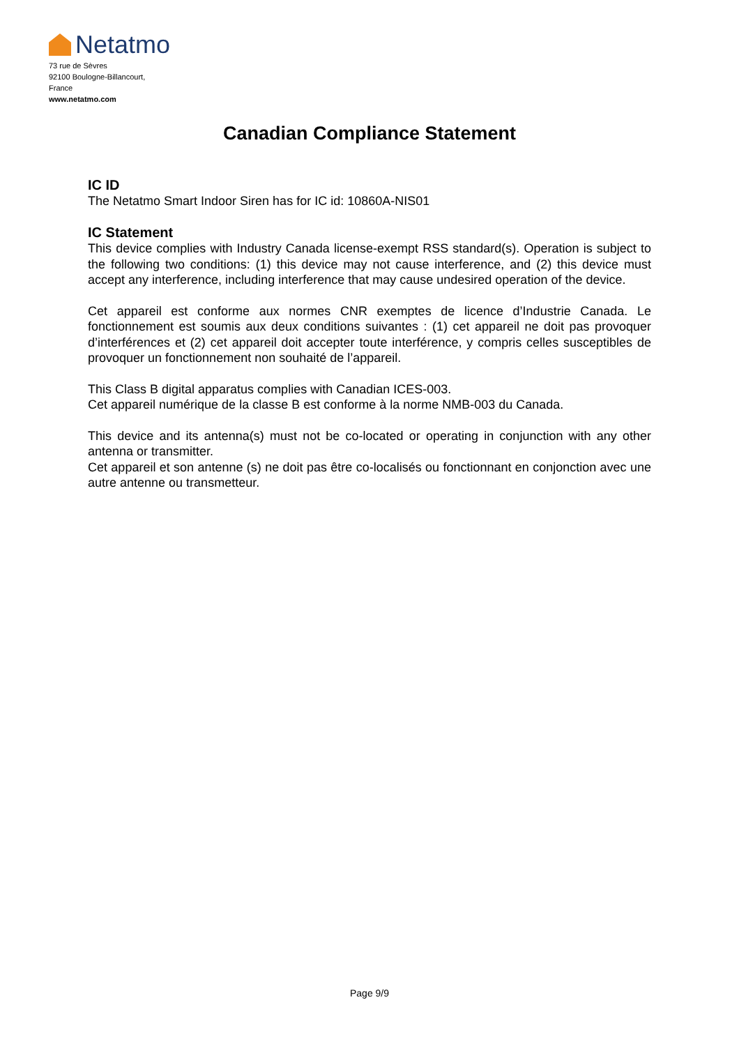Netatmo
73 rue de Sèvres
92100 Boulogne-Billancourt,
France
www.netatmo.com
Canadian Compliance Statement
IC ID
The Netatmo Smart Indoor Siren has for IC id: 10860A-NIS01
IC Statement
This device complies with Industry Canada license-exempt RSS standard(s). Operation is subject to the following two conditions: (1) this device may not cause interference, and (2) this device must accept any interference, including interference that may cause undesired operation of the device.
Cet appareil est conforme aux normes CNR exemptes de licence d’Industrie Canada. Le fonctionnement est soumis aux deux conditions suivantes : (1) cet appareil ne doit pas provoquer d’interférences et (2) cet appareil doit accepter toute interférence, y compris celles susceptibles de provoquer un fonctionnement non souhaité de l’appareil.
This Class B digital apparatus complies with Canadian ICES-003.
Cet appareil numérique de la classe B est conforme à la norme NMB-003 du Canada.
This device and its antenna(s) must not be co-located or operating in conjunction with any other antenna or transmitter.
Cet appareil et son antenne (s) ne doit pas être co-localisés ou fonctionnant en conjonction avec une autre antenne ou transmetteur.
Page 9/9